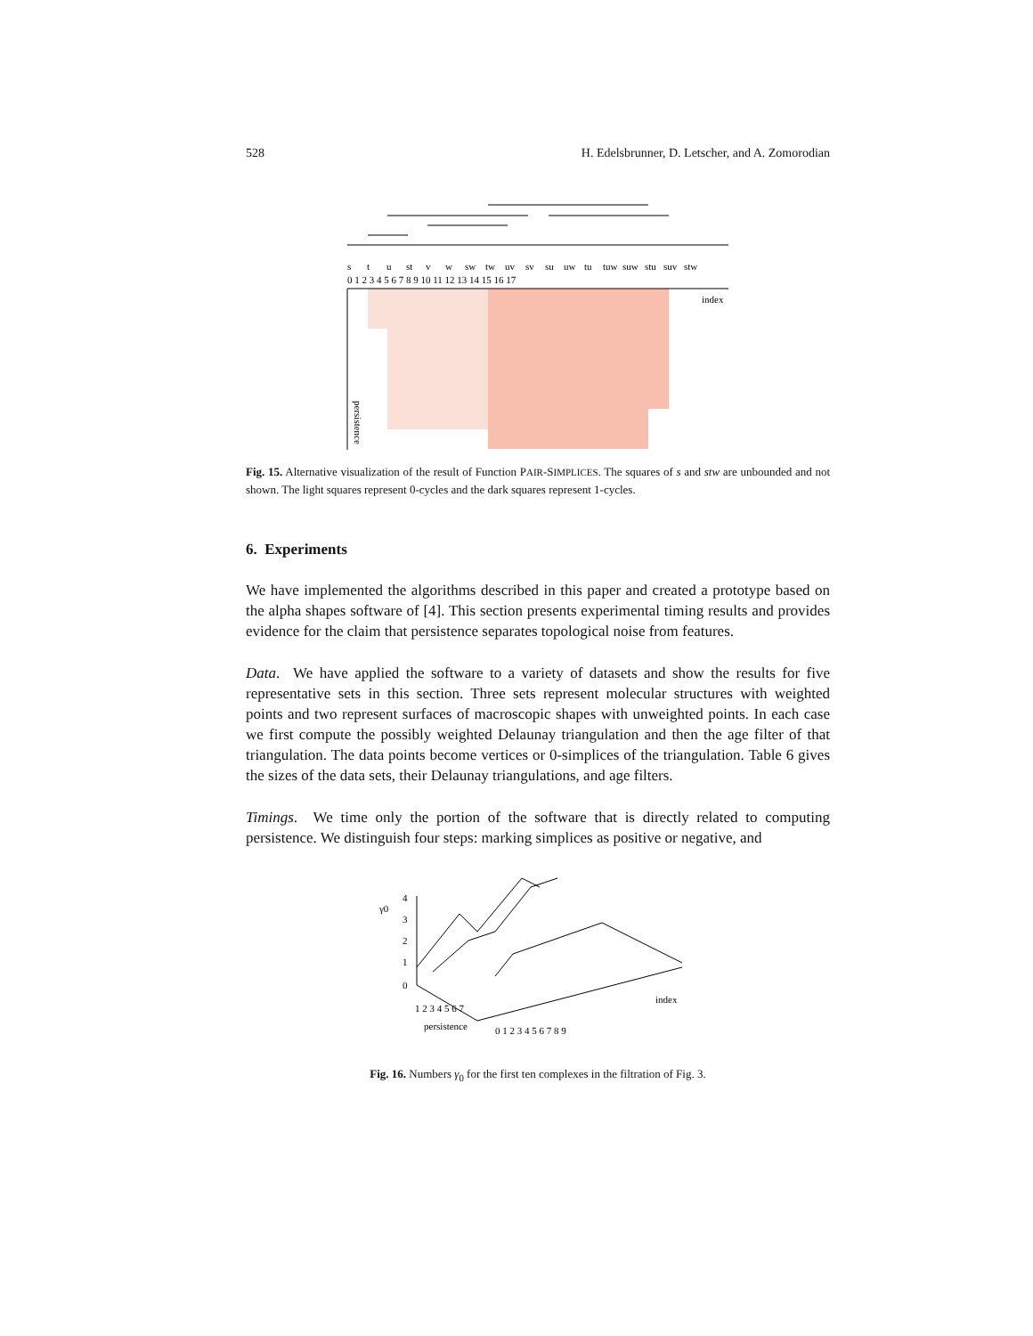528 H. Edelsbrunner, D. Letscher, and A. Zomorodian
s
t
u
st
v
w
sw
tw
uv
sv
su
uw
tu
tuw
suw
stu
suv
stw
0 1 2 3 4 5 6 7 8 9 10 11 12 13 14 15 16 17
index
persistence
Fig. 15. Alternative visualization of the result of Function PAIR-SIMPLICES. The squares of s and stw are unbounded and not shown. The light squares represent 0-cycles and the dark squares represent 1-cycles.
6. Experiments
We have implemented the algorithms described in this paper and created a prototype based on the alpha shapes software of [4]. This section presents experimental timing results and provides evidence for the claim that persistence separates topological noise from features.
Data. We have applied the software to a variety of datasets and show the results for five representative sets in this section. Three sets represent molecular structures with weighted points and two represent surfaces of macroscopic shapes with unweighted points. In each case we first compute the possibly weighted Delaunay triangulation and then the age filter of that triangulation. The data points become vertices or 0-simplices of the triangulation. Table 6 gives the sizes of the data sets, their Delaunay triangulations, and age filters.
Timings. We time only the portion of the software that is directly related to computing persistence. We distinguish four steps: marking simplices as positive or negative, and
γ0
4
3
2
1
0
1 2 3 4 5 6 7
persistence
0 1 2 3 4 5 6 7 8 9
index
Fig. 16. Numbers γ<sub>0</sub> for the first ten complexes in the filtration of Fig. 3.